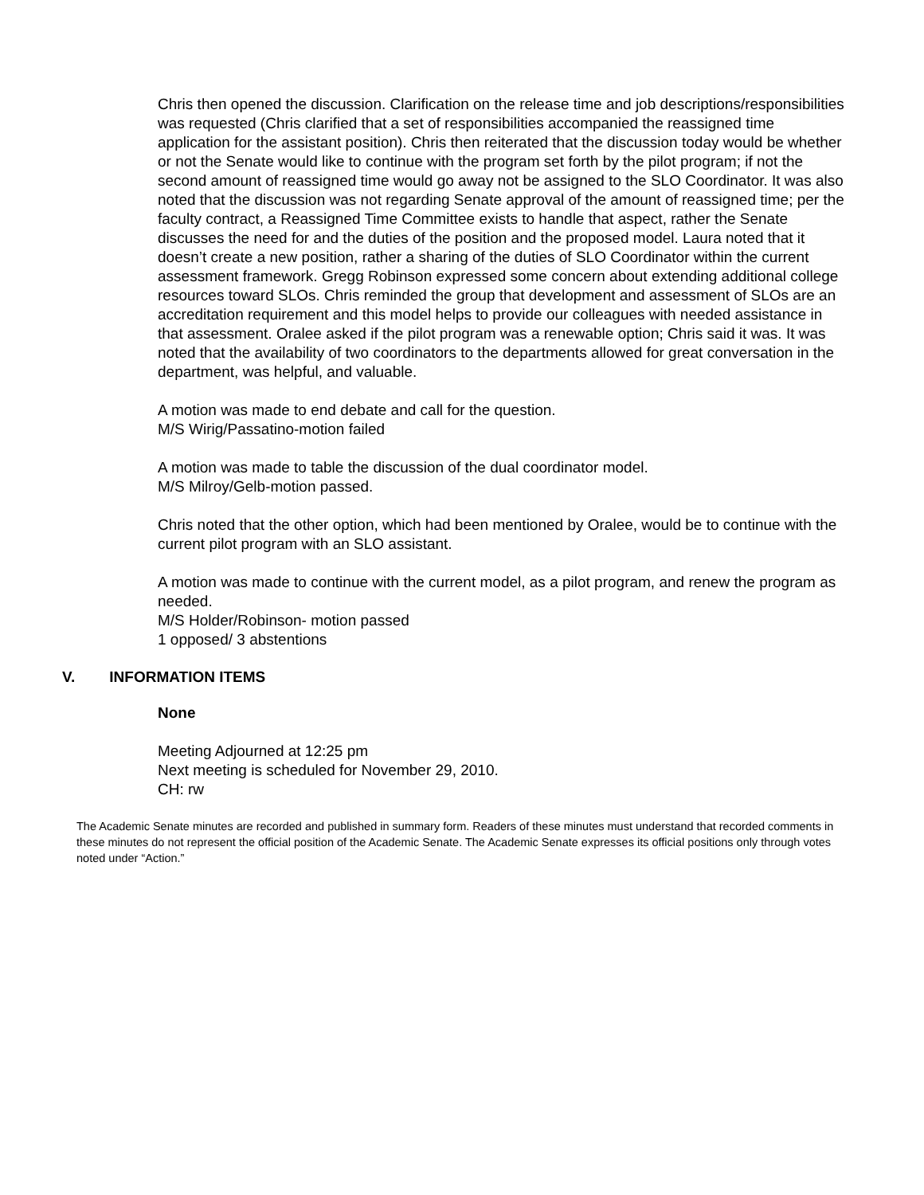Chris then opened the discussion. Clarification on the release time and job descriptions/responsibilities was requested (Chris clarified that a set of responsibilities accompanied the reassigned time application for the assistant position). Chris then reiterated that the discussion today would be whether or not the Senate would like to continue with the program set forth by the pilot program; if not the second amount of reassigned time would go away not be assigned to the SLO Coordinator. It was also noted that the discussion was not regarding Senate approval of the amount of reassigned time; per the faculty contract, a Reassigned Time Committee exists to handle that aspect, rather the Senate discusses the need for and the duties of the position and the proposed model. Laura noted that it doesn’t create a new position, rather a sharing of the duties of SLO Coordinator within the current assessment framework. Gregg Robinson expressed some concern about extending additional college resources toward SLOs. Chris reminded the group that development and assessment of SLOs are an accreditation requirement and this model helps to provide our colleagues with needed assistance in that assessment. Oralee asked if the pilot program was a renewable option; Chris said it was. It was noted that the availability of two coordinators to the departments allowed for great conversation in the department, was helpful, and valuable.
A motion was made to end debate and call for the question.
M/S Wirig/Passatino-motion failed
A motion was made to table the discussion of the dual coordinator model.
M/S Milroy/Gelb-motion passed.
Chris noted that the other option, which had been mentioned by Oralee, would be to continue with the current pilot program with an SLO assistant.
A motion was made to continue with the current model, as a pilot program, and renew the program as needed.
M/S Holder/Robinson- motion passed
1 opposed/ 3 abstentions
V. INFORMATION ITEMS
None
Meeting Adjourned at 12:25 pm
Next meeting is scheduled for November 29, 2010.
CH: rw
The Academic Senate minutes are recorded and published in summary form. Readers of these minutes must understand that recorded comments in these minutes do not represent the official position of the Academic Senate. The Academic Senate expresses its official positions only through votes noted under “Action.”